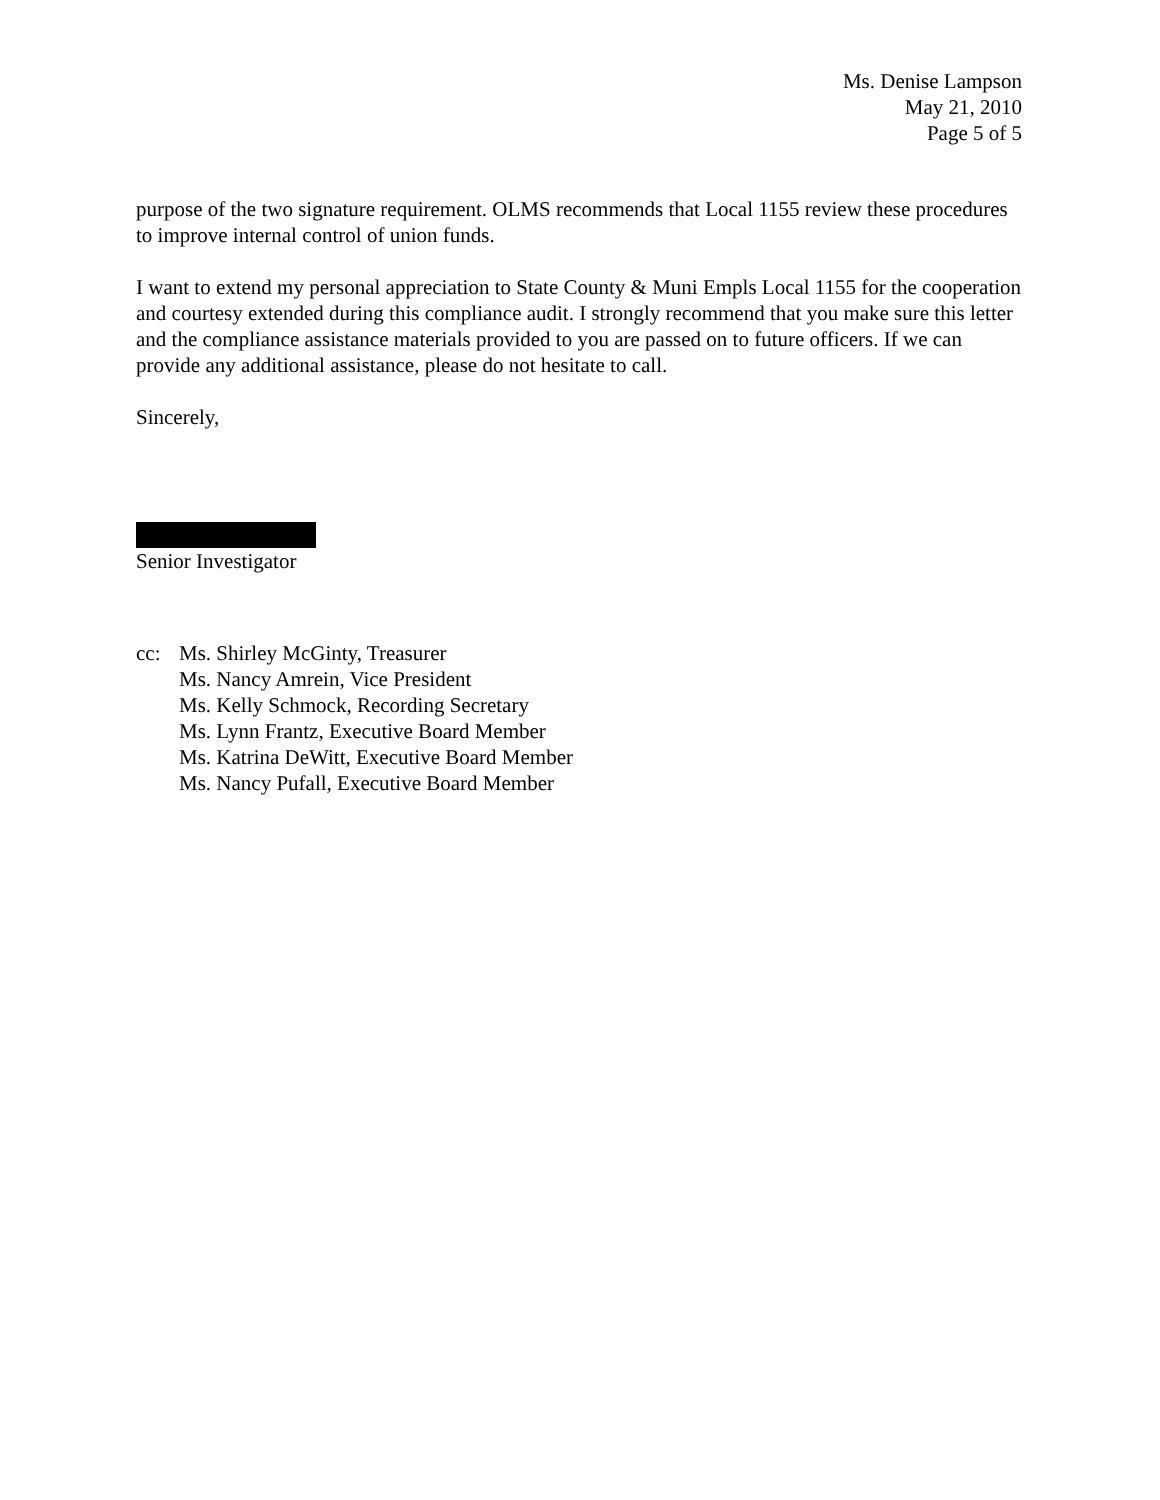Ms. Denise Lampson
May 21, 2010
Page 5 of 5
purpose of the two signature requirement. OLMS recommends that Local 1155 review these procedures to improve internal control of union funds.
I want to extend my personal appreciation to State County & Muni Empls Local 1155 for the cooperation and courtesy extended during this compliance audit. I strongly recommend that you make sure this letter and the compliance assistance materials provided to you are passed on to future officers. If we can provide any additional assistance, please do not hesitate to call.
Sincerely,
Senior Investigator
cc: Ms. Shirley McGinty, Treasurer
Ms. Nancy Amrein, Vice President
Ms. Kelly Schmock, Recording Secretary
Ms. Lynn Frantz, Executive Board Member
Ms. Katrina DeWitt, Executive Board Member
Ms. Nancy Pufall, Executive Board Member